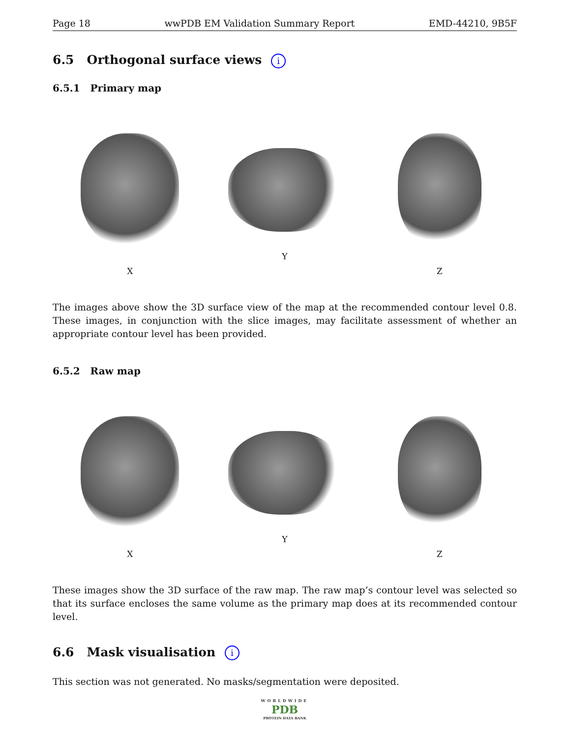Page 18 wwPDB EM Validation Summary Report EMD-44210, 9B5F
6.5 Orthogonal surface views i
6.5.1 Primary map
X Y Z
The images above show the 3D surface view of the map at the recommended contour level 0.8. These images, in conjunction with the slice images, may facilitate assessment of whether an appropriate contour level has been provided.
6.5.2 Raw map
X Y Z
These images show the 3D surface of the raw map. The raw map’s contour level was selected so that its surface encloses the same volume as the primary map does at its recommended contour level.
6.6 Mask visualisation i
This section was not generated. No masks/segmentation were deposited.
WORLDWIDE
PDB
PROTEIN DATA BANK